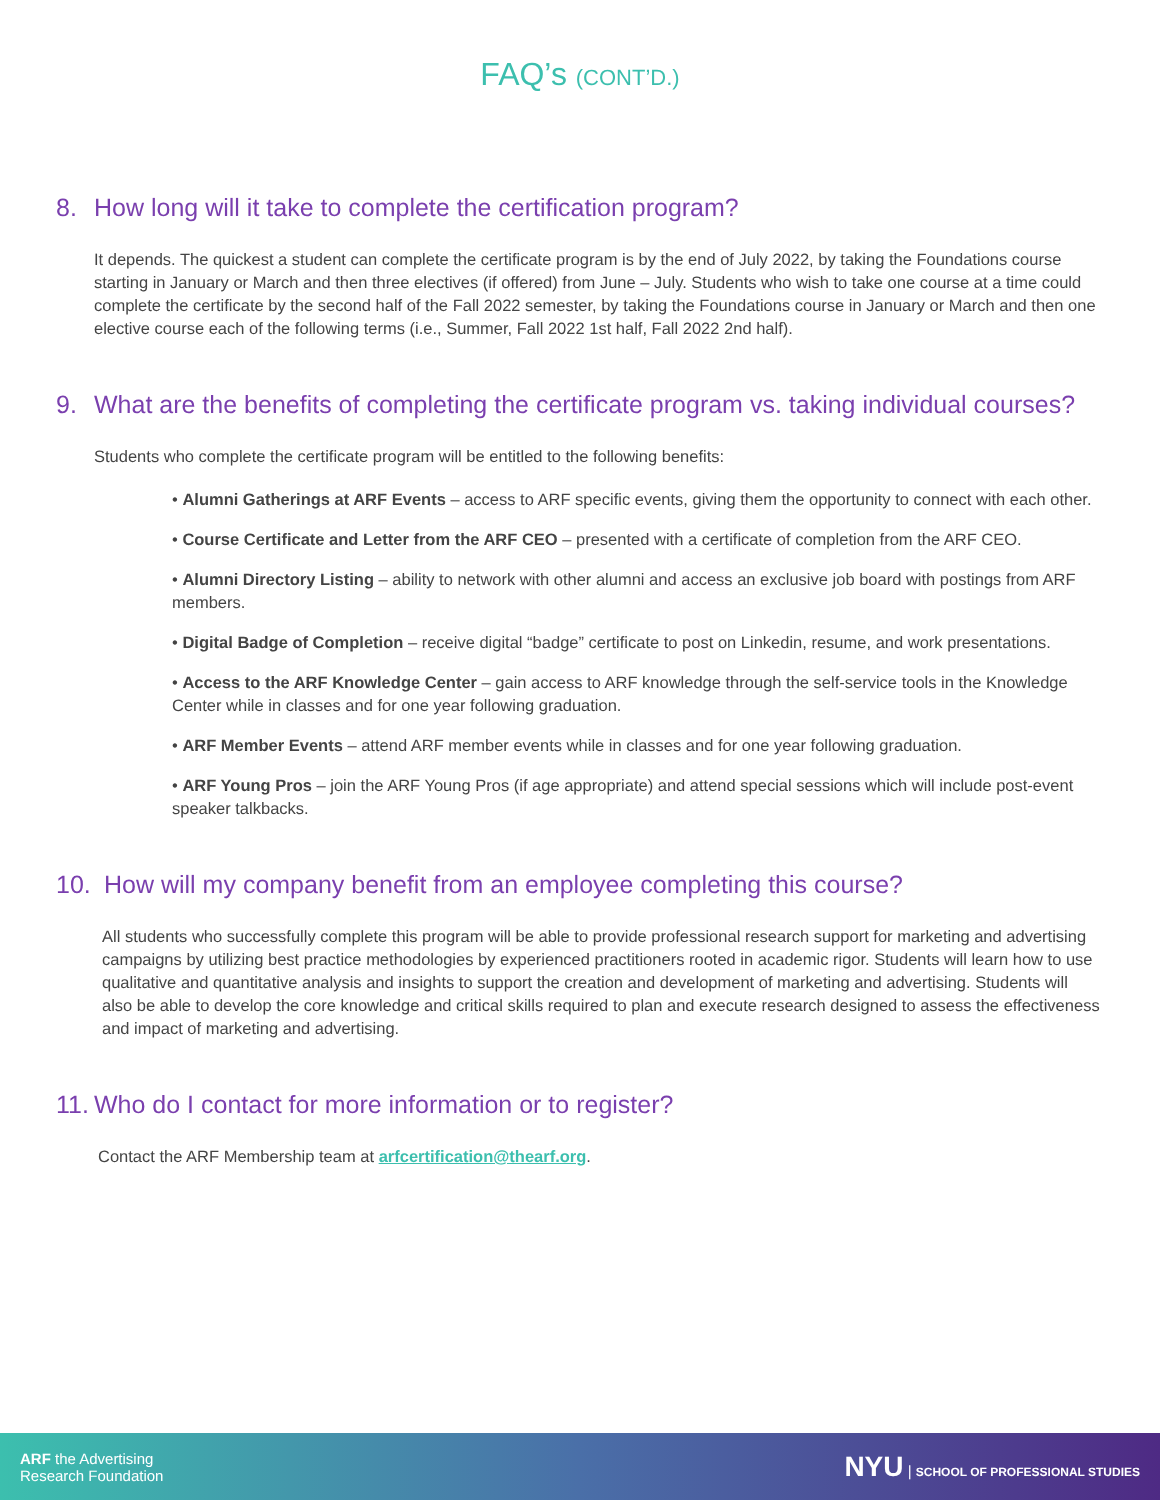FAQ’s (CONT’D.)
8. How long will it take to complete the certification program?
It depends. The quickest a student can complete the certificate program is by the end of July 2022, by taking the Foundations course starting in January or March and then three electives (if offered) from June – July. Students who wish to take one course at a time could complete the certificate by the second half of the Fall 2022 semester, by taking the Foundations course in January or March and then one elective course each of the following terms (i.e., Summer, Fall 2022 1st half, Fall 2022 2nd half).
9. What are the benefits of completing the certificate program vs. taking individual courses?
Students who complete the certificate program will be entitled to the following benefits:
• Alumni Gatherings at ARF Events – access to ARF specific events, giving them the opportunity to connect with each other.
• Course Certificate and Letter from the ARF CEO – presented with a certificate of completion from the ARF CEO.
• Alumni Directory Listing – ability to network with other alumni and access an exclusive job board with postings from ARF members.
• Digital Badge of Completion – receive digital “badge” certificate to post on Linkedin, resume, and work presentations.
• Access to the ARF Knowledge Center – gain access to ARF knowledge through the self-service tools in the Knowledge Center while in classes and for one year following graduation.
• ARF Member Events – attend ARF member events while in classes and for one year following graduation.
• ARF Young Pros – join the ARF Young Pros (if age appropriate) and attend special sessions which will include post-event speaker talkbacks.
10. How will my company benefit from an employee completing this course?
All students who successfully complete this program will be able to provide professional research support for marketing and advertising campaigns by utilizing best practice methodologies by experienced practitioners rooted in academic rigor. Students will learn how to use qualitative and quantitative analysis and insights to support the creation and development of marketing and advertising. Students will also be able to develop the core knowledge and critical skills required to plan and execute research designed to assess the effectiveness and impact of marketing and advertising.
11. Who do I contact for more information or to register?
Contact the ARF Membership team at arfcertification@thearf.org.
ARF the Advertising
Research Foundation
NYU | SCHOOL OF PROFESSIONAL STUDIES